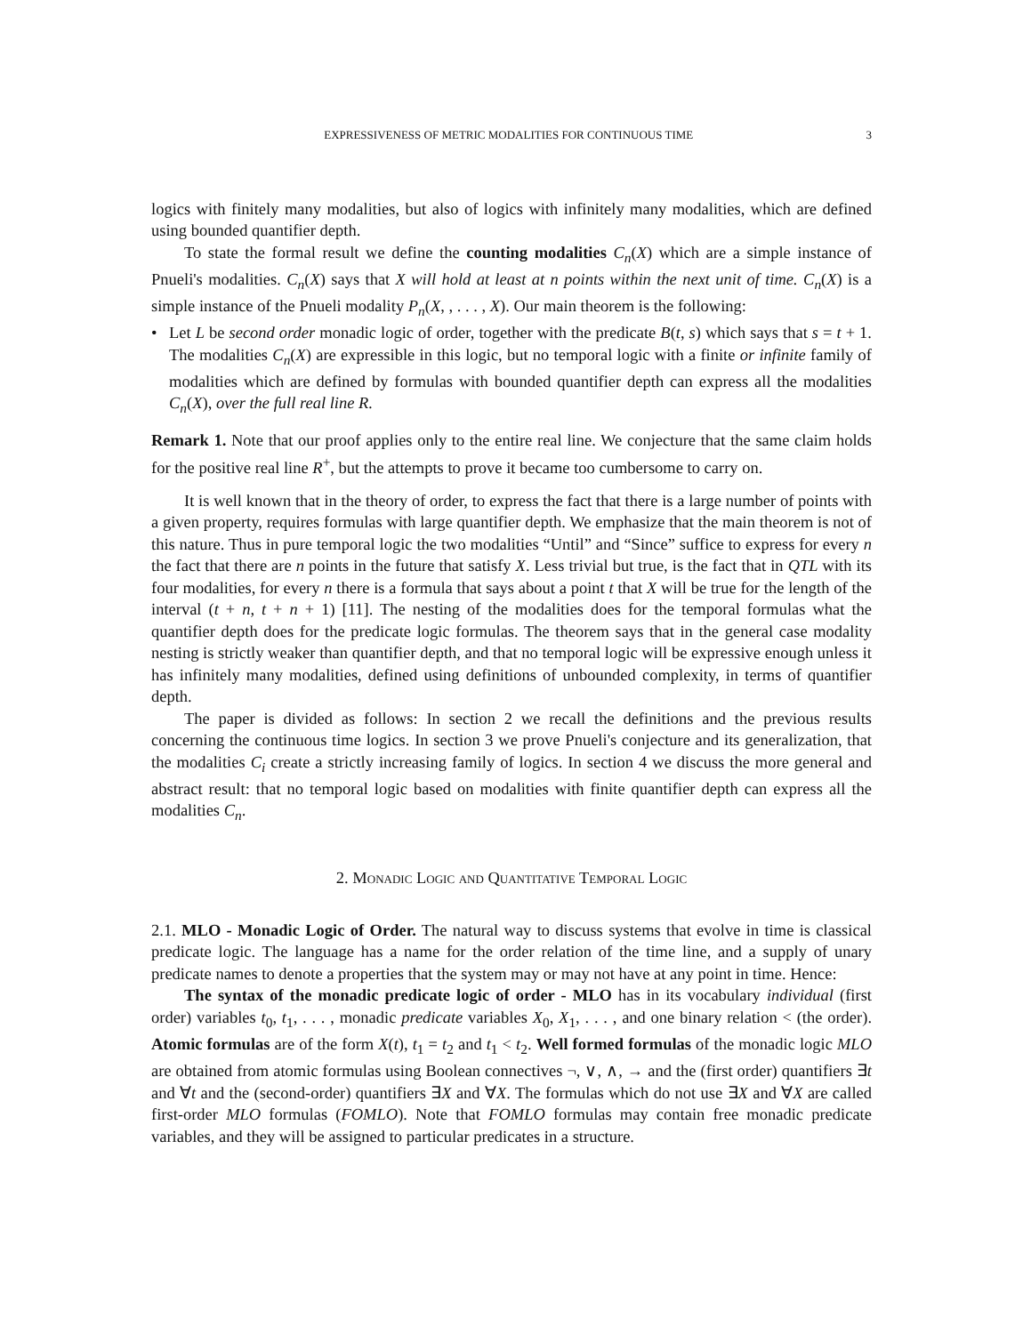EXPRESSIVENESS OF METRIC MODALITIES FOR CONTINUOUS TIME 3
logics with finitely many modalities, but also of logics with infinitely many modalities, which are defined using bounded quantifier depth.
To state the formal result we define the counting modalities C<sub>n</sub>(X) which are a simple instance of Pnueli's modalities. C<sub>n</sub>(X) says that X will hold at least at n points within the next unit of time. C<sub>n</sub>(X) is a simple instance of the Pnueli modality P<sub>n</sub>(X, , . . . , X). Our main theorem is the following:
• Let L be second order monadic logic of order, together with the predicate B(t, s) which says that s = t + 1. The modalities C<sub>n</sub>(X) are expressible in this logic, but no temporal logic with a finite or infinite family of modalities which are defined by formulas with bounded quantifier depth can express all the modalities C<sub>n</sub>(X), over the full real line R.
Remark 1. Note that our proof applies only to the entire real line. We conjecture that the same claim holds for the positive real line R<sup>+</sup>, but the attempts to prove it became too cumbersome to carry on.
It is well known that in the theory of order, to express the fact that there is a large number of points with a given property, requires formulas with large quantifier depth. We emphasize that the main theorem is not of this nature. Thus in pure temporal logic the two modalities “Until” and “Since” suffice to express for every n the fact that there are n points in the future that satisfy X. Less trivial but true, is the fact that in QTL with its four modalities, for every n there is a formula that says about a point t that X will be true for the length of the interval (t + n, t + n + 1) [11]. The nesting of the modalities does for the temporal formulas what the quantifier depth does for the predicate logic formulas. The theorem says that in the general case modality nesting is strictly weaker than quantifier depth, and that no temporal logic will be expressive enough unless it has infinitely many modalities, defined using definitions of unbounded complexity, in terms of quantifier depth.
The paper is divided as follows: In section 2 we recall the definitions and the previous results concerning the continuous time logics. In section 3 we prove Pnueli's conjecture and its generalization, that the modalities C<sub>i</sub> create a strictly increasing family of logics. In section 4 we discuss the more general and abstract result: that no temporal logic based on modalities with finite quantifier depth can express all the modalities C<sub>n</sub>.
2. Monadic Logic and Quantitative Temporal Logic
2.1. MLO - Monadic Logic of Order. The natural way to discuss systems that evolve in time is classical predicate logic. The language has a name for the order relation of the time line, and a supply of unary predicate names to denote a properties that the system may or may not have at any point in time. Hence:
The syntax of the monadic predicate logic of order - MLO has in its vocabulary individual (first order) variables t<sub>0</sub>, t<sub>1</sub>, . . . , monadic predicate variables X<sub>0</sub>, X<sub>1</sub>, . . . , and one binary relation < (the order). Atomic formulas are of the form X(t), t<sub>1</sub> = t<sub>2</sub> and t<sub>1</sub> < t<sub>2</sub>. Well formed formulas of the monadic logic MLO are obtained from atomic formulas using Boolean connectives ¬, ∨, ∧, → and the (first order) quantifiers ∃t and ∀t and the (second-order) quantifiers ∃X and ∀X. The formulas which do not use ∃X and ∀X are called first-order MLO formulas (FOMLO). Note that FOMLO formulas may contain free monadic predicate variables, and they will be assigned to particular predicates in a structure.